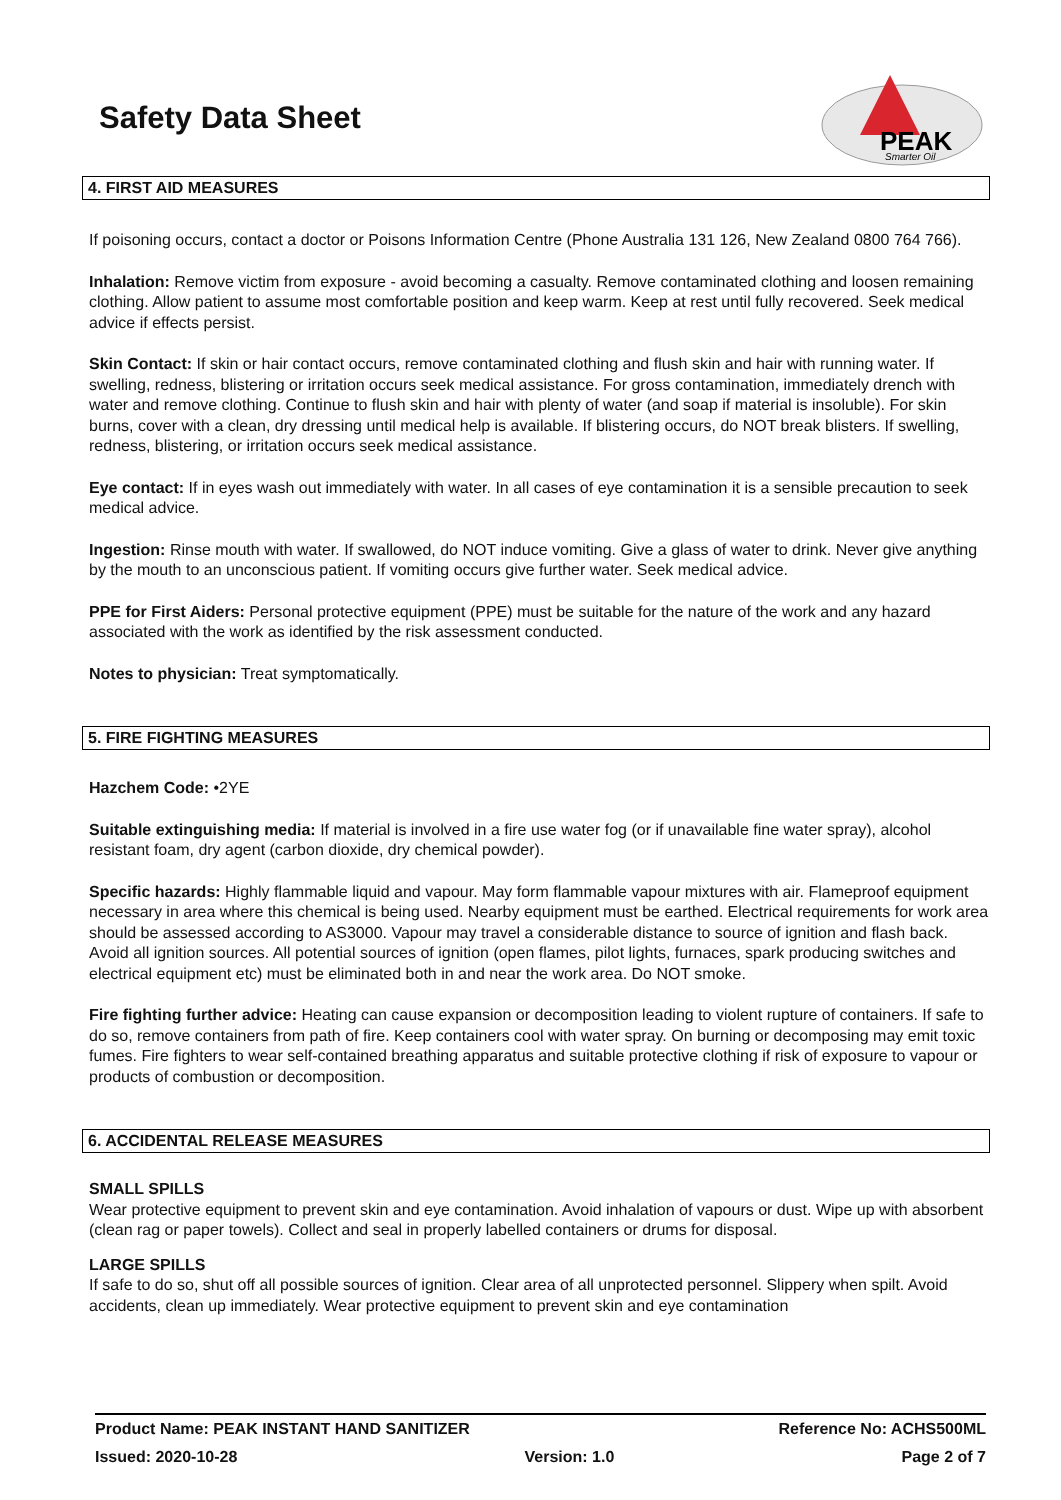PEAK
Smarter Oil
Safety Data Sheet
4. FIRST AID MEASURES
If poisoning occurs, contact a doctor or Poisons Information Centre (Phone Australia 131 126, New Zealand 0800 764 766).
Inhalation: Remove victim from exposure - avoid becoming a casualty. Remove contaminated clothing and loosen remaining clothing. Allow patient to assume most comfortable position and keep warm. Keep at rest until fully recovered. Seek medical advice if effects persist.
Skin Contact: If skin or hair contact occurs, remove contaminated clothing and flush skin and hair with running water. If swelling, redness, blistering or irritation occurs seek medical assistance. For gross contamination, immediately drench with water and remove clothing. Continue to flush skin and hair with plenty of water (and soap if material is insoluble). For skin burns, cover with a clean, dry dressing until medical help is available. If blistering occurs, do NOT break blisters. If swelling, redness, blistering, or irritation occurs seek medical assistance.
Eye contact: If in eyes wash out immediately with water. In all cases of eye contamination it is a sensible precaution to seek medical advice.
Ingestion: Rinse mouth with water. If swallowed, do NOT induce vomiting. Give a glass of water to drink. Never give anything by the mouth to an unconscious patient. If vomiting occurs give further water. Seek medical advice.
PPE for First Aiders: Personal protective equipment (PPE) must be suitable for the nature of the work and any hazard associated with the work as identified by the risk assessment conducted.
Notes to physician: Treat symptomatically.
5. FIRE FIGHTING MEASURES
Hazchem Code: •2YE
Suitable extinguishing media: If material is involved in a fire use water fog (or if unavailable fine water spray), alcohol resistant foam, dry agent (carbon dioxide, dry chemical powder).
Specific hazards: Highly flammable liquid and vapour. May form flammable vapour mixtures with air. Flameproof equipment necessary in area where this chemical is being used. Nearby equipment must be earthed. Electrical requirements for work area should be assessed according to AS3000. Vapour may travel a considerable distance to source of ignition and flash back. Avoid all ignition sources. All potential sources of ignition (open flames, pilot lights, furnaces, spark producing switches and electrical equipment etc) must be eliminated both in and near the work area. Do NOT smoke.
Fire fighting further advice: Heating can cause expansion or decomposition leading to violent rupture of containers. If safe to do so, remove containers from path of fire. Keep containers cool with water spray. On burning or decomposing may emit toxic fumes. Fire fighters to wear self-contained breathing apparatus and suitable protective clothing if risk of exposure to vapour or products of combustion or decomposition.
6. ACCIDENTAL RELEASE MEASURES
SMALL SPILLS
Wear protective equipment to prevent skin and eye contamination. Avoid inhalation of vapours or dust. Wipe up with absorbent (clean rag or paper towels). Collect and seal in properly labelled containers or drums for disposal.
LARGE SPILLS
If safe to do so, shut off all possible sources of ignition. Clear area of all unprotected personnel. Slippery when spilt. Avoid accidents, clean up immediately. Wear protective equipment to prevent skin and eye contamination
Product Name: PEAK INSTANT HAND SANITIZER Reference No: ACHS500ML
Issued: 2020-10-28 Version: 1.0 Page 2 of 7